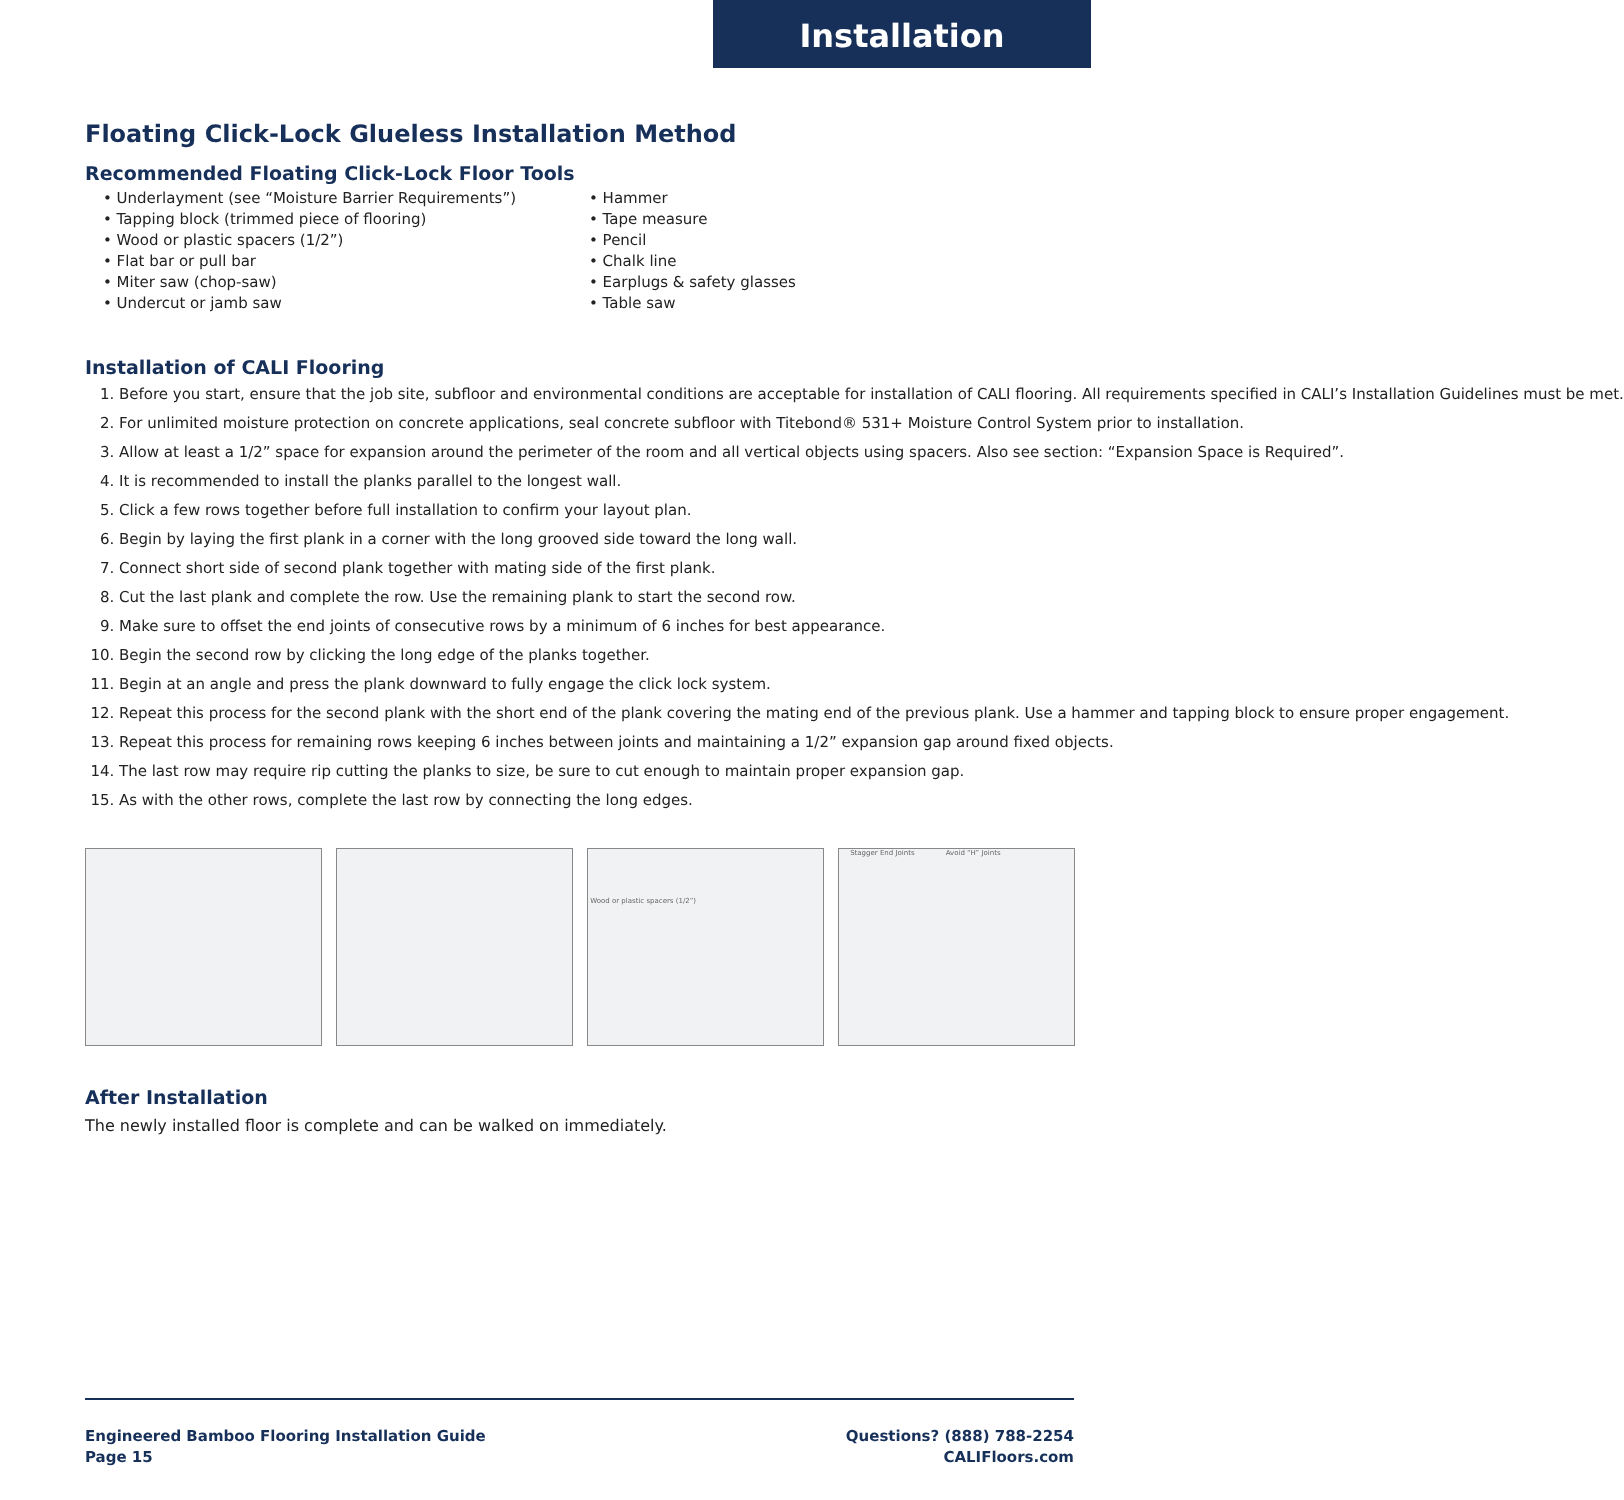Installation
Floating Click-Lock Glueless Installation Method
Recommended Floating Click-Lock Floor Tools
• Underlayment (see “Moisture Barrier Requirements”)
• Tapping block (trimmed piece of flooring)
• Wood or plastic spacers (1/2”)
• Flat bar or pull bar
• Miter saw (chop-saw)
• Undercut or jamb saw
• Hammer
• Tape measure
• Pencil
• Chalk line
• Earplugs & safety glasses
• Table saw
Installation of CALI Flooring
1. Before you start, ensure that the job site, subfloor and environmental conditions are acceptable for installation of CALI flooring. All requirements specified in CALI’s Installation Guidelines must be met.
2. For unlimited moisture protection on concrete applications, seal concrete subfloor with Titebond® 531+ Moisture Control System prior to installation.
3. Allow at least a 1/2” space for expansion around the perimeter of the room and all vertical objects using spacers. Also see section: “Expansion Space is Required”.
4. It is recommended to install the planks parallel to the longest wall.
5. Click a few rows together before full installation to confirm your layout plan.
6. Begin by laying the first plank in a corner with the long grooved side toward the long wall.
7. Connect short side of second plank together with mating side of the first plank.
8. Cut the last plank and complete the row. Use the remaining plank to start the second row.
9. Make sure to offset the end joints of consecutive rows by a minimum of 6 inches for best appearance.
10. Begin the second row by clicking the long edge of the planks together.
11. Begin at an angle and press the plank downward to fully engage the click lock system.
12. Repeat this process for the second plank with the short end of the plank covering the mating end of the previous plank. Use a hammer and tapping block to ensure proper engagement.
13. Repeat this process for remaining rows keeping 6 inches between joints and maintaining a 1/2” expansion gap around fixed objects.
14. The last row may require rip cutting the planks to size, be sure to cut enough to maintain proper expansion gap.
15. As with the other rows, complete the last row by connecting the long edges.
Wood or plastic spacers (1/2”) Stagger End Joints Avoid “H” Joints
After Installation
The newly installed floor is complete and can be walked on immediately.
Engineered Bamboo Flooring Installation Guide
Page 15
Questions? (888) 788-2254
CALIFloors.com